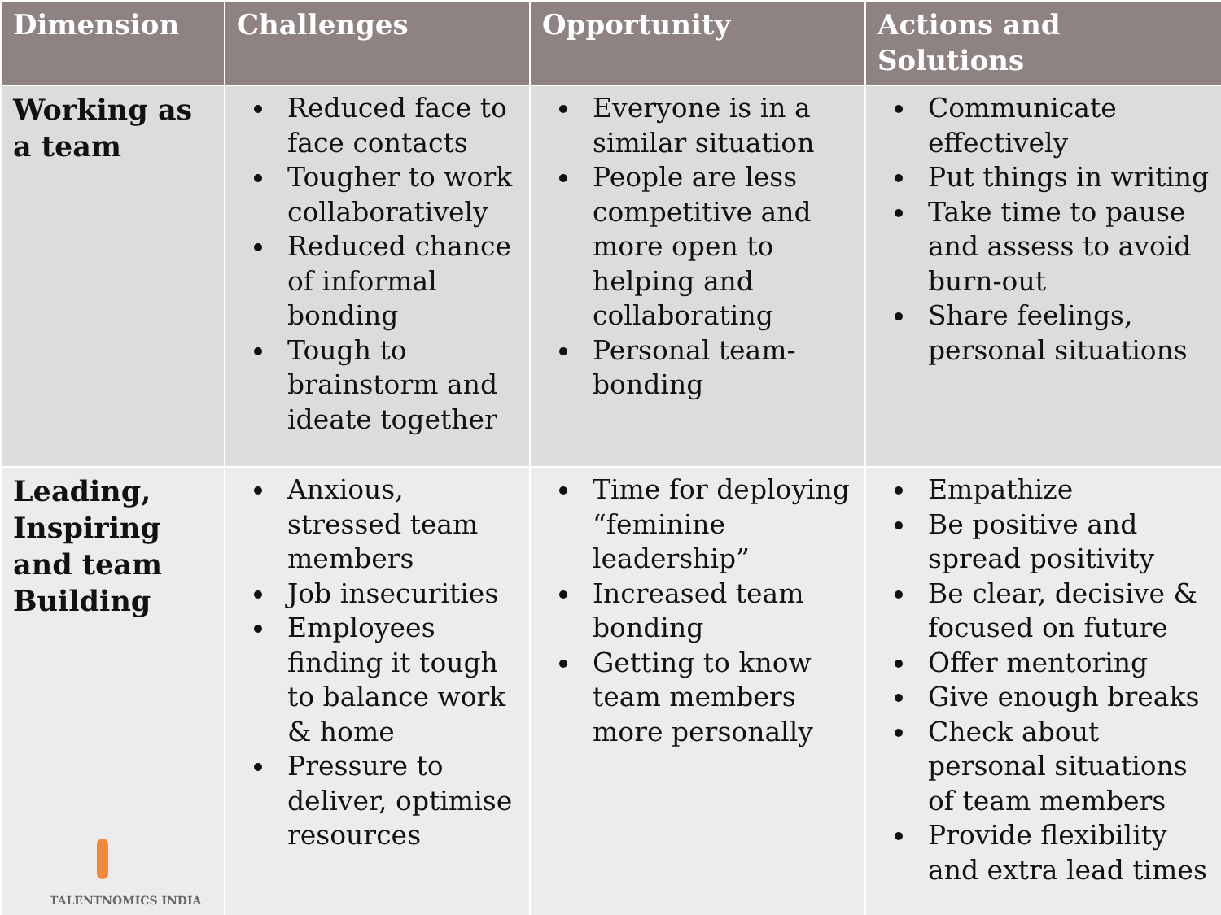| Dimension | Challenges | Opportunity | Actions and Solutions |
| --- | --- | --- | --- |
| Working as a team | Reduced face to face contacts Tougher to work collaboratively Reduced chance of informal bonding Tough to brainstorm and ideate together | Everyone is in a similar situation People are less competitive and more open to helping and collaborating Personal team-bonding | Communicate effectively Put things in writing Take time to pause and assess to avoid burn-out Share feelings, personal situations |
| Leading, Inspiring and team Building TALENTNOMICS INDIA | Anxious, stressed team members Job insecurities Employees finding it tough to balance work & home Pressure to deliver, optimise resources | Time for deploying “feminine leadership” Increased team bonding Getting to know team members more personally | Empathize Be positive and spread positivity Be clear, decisive & focused on future Offer mentoring Give enough breaks Check about personal situations of team members Provide flexibility and extra lead times |